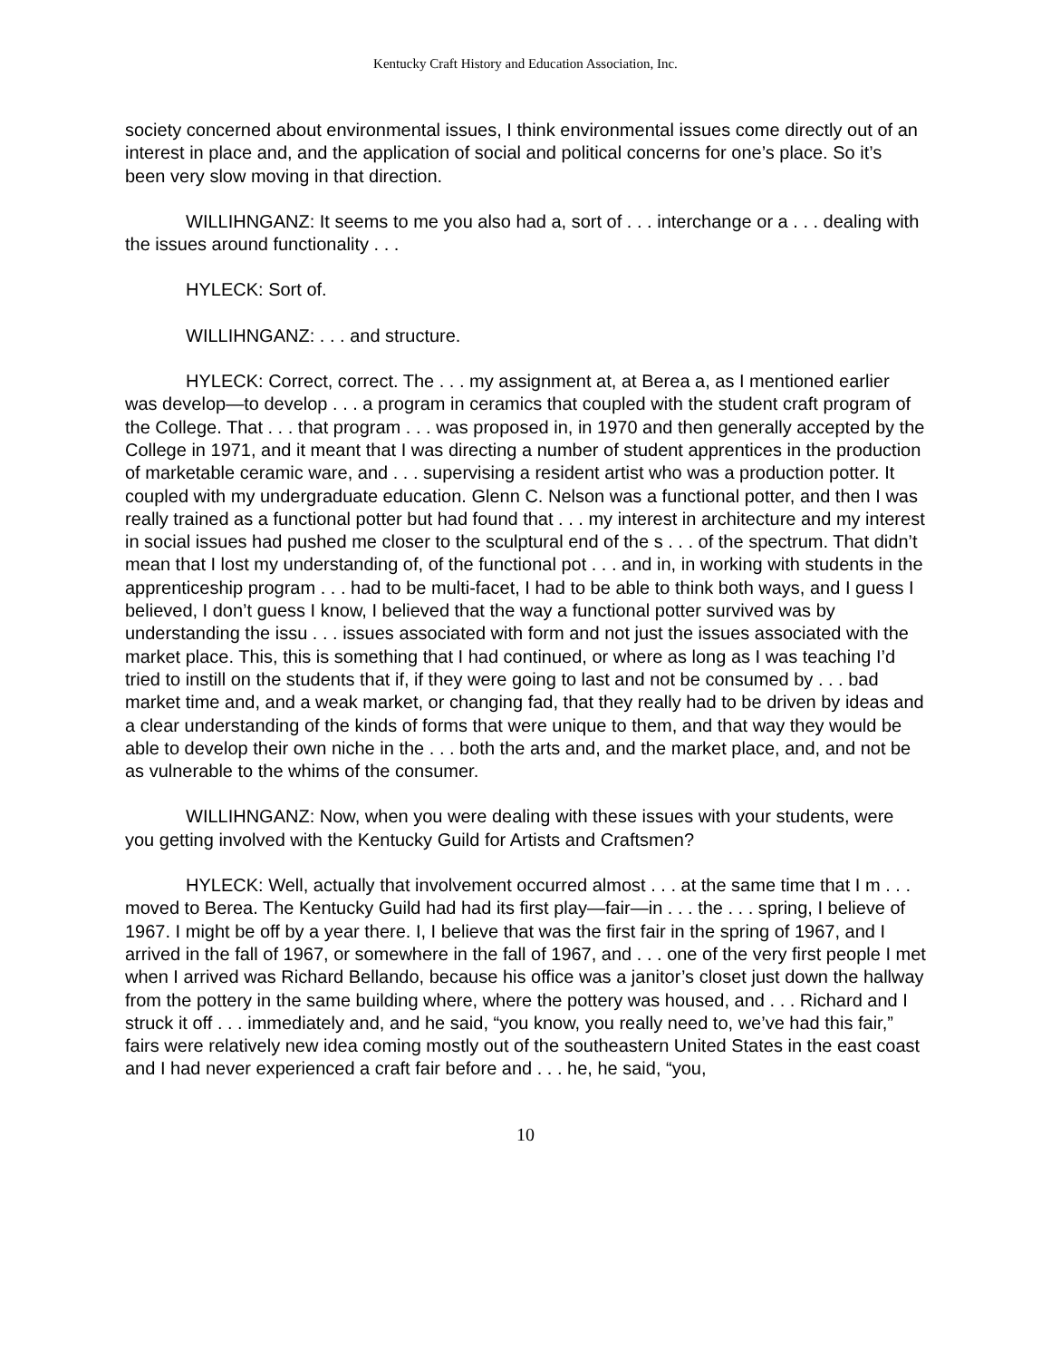Kentucky Craft History and Education Association, Inc.
society concerned about environmental issues, I think environmental issues come directly out of an interest in place and, and the application of social and political concerns for one’s place. So it’s been very slow moving in that direction.
WILLIHNGANZ: It seems to me you also had a, sort of . . . interchange or a . . . dealing with the issues around functionality . . .
HYLECK: Sort of.
WILLIHNGANZ: . . . and structure.
HYLECK: Correct, correct. The . . . my assignment at, at Berea a, as I mentioned earlier was develop—to develop . . . a program in ceramics that coupled with the student craft program of the College. That . . . that program . . . was proposed in, in 1970 and then generally accepted by the College in 1971, and it meant that I was directing a number of student apprentices in the production of marketable ceramic ware, and . . . supervising a resident artist who was a production potter. It coupled with my undergraduate education. Glenn C. Nelson was a functional potter, and then I was really trained as a functional potter but had found that . . . my interest in architecture and my interest in social issues had pushed me closer to the sculptural end of the s . . . of the spectrum. That didn’t mean that I lost my understanding of, of the functional pot . . . and in, in working with students in the apprenticeship program . . . had to be multi-facet, I had to be able to think both ways, and I guess I believed, I don’t guess I know, I believed that the way a functional potter survived was by understanding the issu . . . issues associated with form and not just the issues associated with the market place. This, this is something that I had continued, or where as long as I was teaching I’d tried to instill on the students that if, if they were going to last and not be consumed by . . . bad market time and, and a weak market, or changing fad, that they really had to be driven by ideas and a clear understanding of the kinds of forms that were unique to them, and that way they would be able to develop their own niche in the . . . both the arts and, and the market place, and, and not be as vulnerable to the whims of the consumer.
WILLIHNGANZ: Now, when you were dealing with these issues with your students, were you getting involved with the Kentucky Guild for Artists and Craftsmen?
HYLECK: Well, actually that involvement occurred almost . . . at the same time that I m . . . moved to Berea. The Kentucky Guild had had its first play—fair—in . . . the . . . spring, I believe of 1967. I might be off by a year there. I, I believe that was the first fair in the spring of 1967, and I arrived in the fall of 1967, or somewhere in the fall of 1967, and . . . one of the very first people I met when I arrived was Richard Bellando, because his office was a janitor’s closet just down the hallway from the pottery in the same building where, where the pottery was housed, and . . . Richard and I struck it off . . . immediately and, and he said, “you know, you really need to, we’ve had this fair,” fairs were relatively new idea coming mostly out of the southeastern United States in the east coast and I had never experienced a craft fair before and . . . he, he said, “you,
10